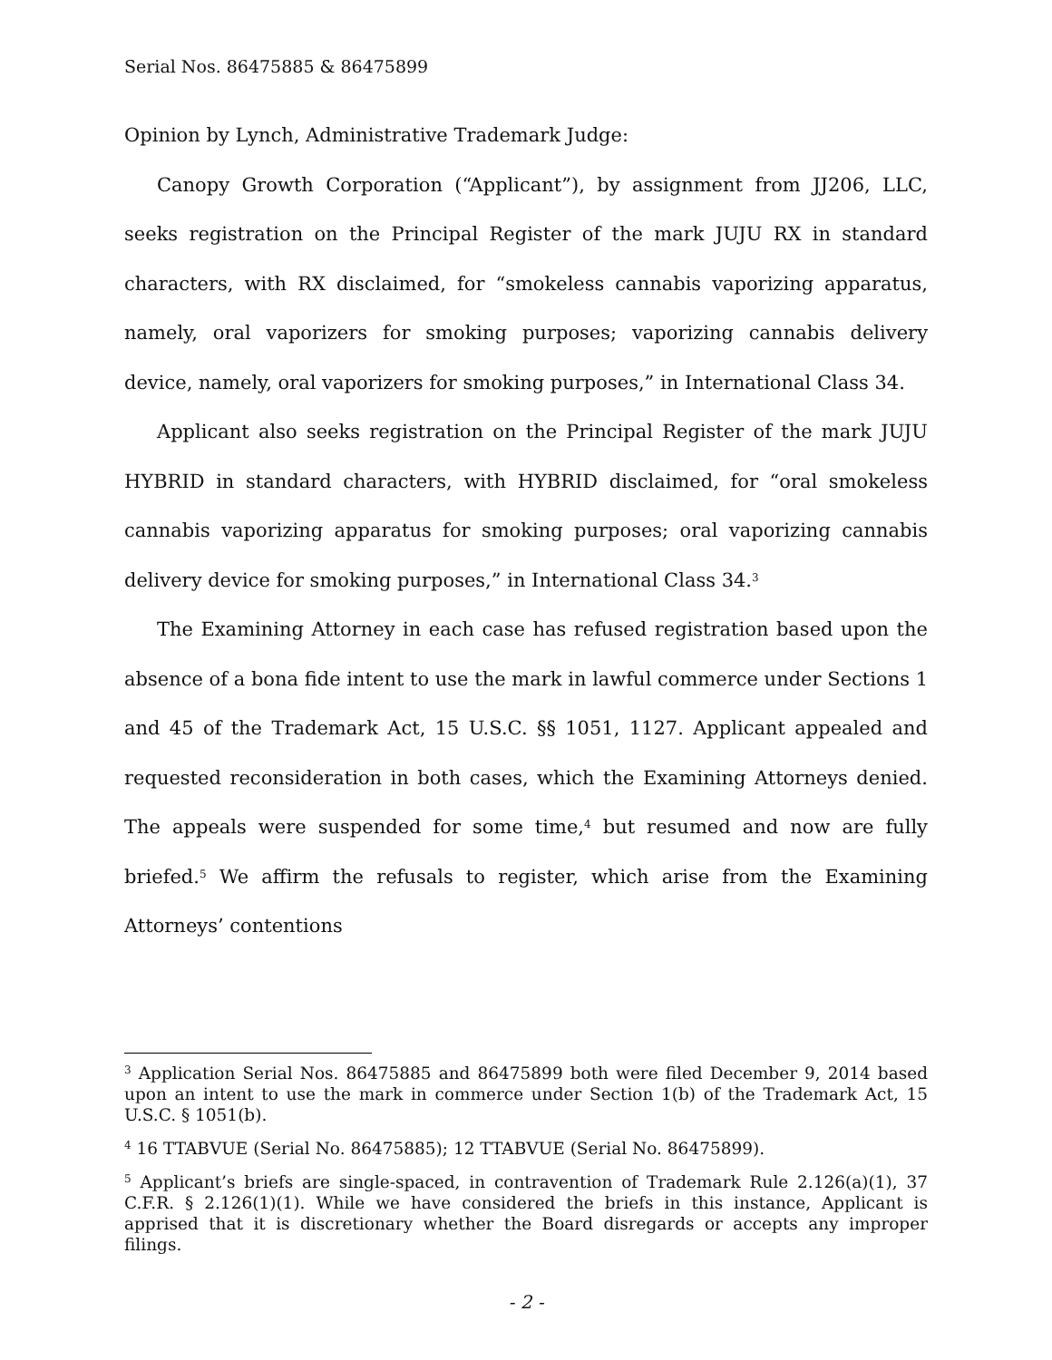Serial Nos. 86475885 & 86475899
Opinion by Lynch, Administrative Trademark Judge:
Canopy Growth Corporation (“Applicant”), by assignment from JJ206, LLC, seeks registration on the Principal Register of the mark JUJU RX in standard characters, with RX disclaimed, for “smokeless cannabis vaporizing apparatus, namely, oral vaporizers for smoking purposes; vaporizing cannabis delivery device, namely, oral vaporizers for smoking purposes,” in International Class 34.
Applicant also seeks registration on the Principal Register of the mark JUJU HYBRID in standard characters, with HYBRID disclaimed, for “oral smokeless cannabis vaporizing apparatus for smoking purposes; oral vaporizing cannabis delivery device for smoking purposes,” in International Class 34.<sup>3</sup>
The Examining Attorney in each case has refused registration based upon the absence of a bona fide intent to use the mark in lawful commerce under Sections 1 and 45 of the Trademark Act, 15 U.S.C. §§ 1051, 1127. Applicant appealed and requested reconsideration in both cases, which the Examining Attorneys denied. The appeals were suspended for some time,<sup>4</sup> but resumed and now are fully briefed.<sup>5</sup> We affirm the refusals to register, which arise from the Examining Attorneys’ contentions
<sup>3</sup> Application Serial Nos. 86475885 and 86475899 both were filed December 9, 2014 based upon an intent to use the mark in commerce under Section 1(b) of the Trademark Act, 15 U.S.C. § 1051(b).
<sup>4</sup> 16 TTABVUE (Serial No. 86475885); 12 TTABVUE (Serial No. 86475899).
<sup>5</sup> Applicant’s briefs are single-spaced, in contravention of Trademark Rule 2.126(a)(1), 37 C.F.R. § 2.126(1)(1). While we have considered the briefs in this instance, Applicant is apprised that it is discretionary whether the Board disregards or accepts any improper filings.
- 2 -